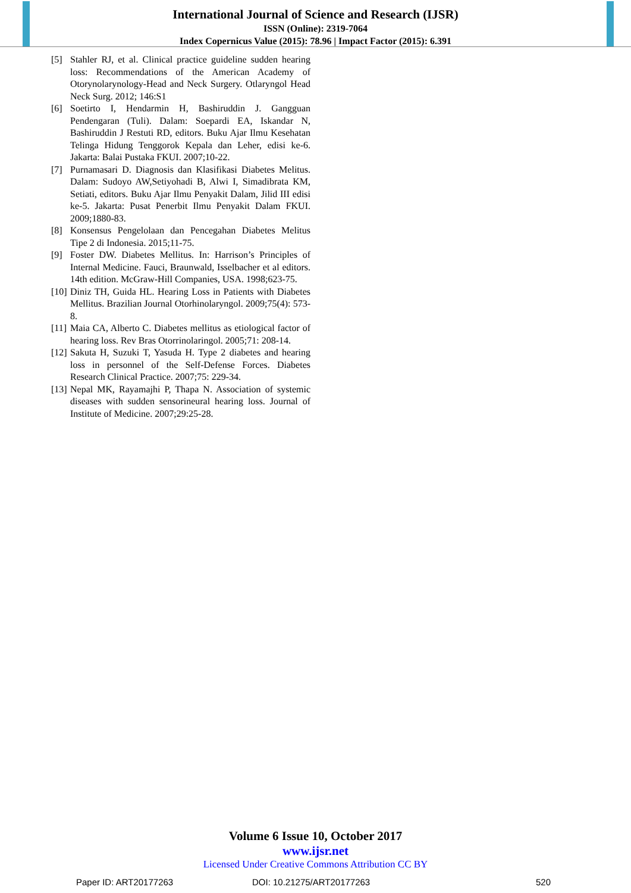International Journal of Science and Research (IJSR)
ISSN (Online): 2319-7064
Index Copernicus Value (2015): 78.96 | Impact Factor (2015): 6.391
[5] Stahler RJ, et al. Clinical practice guideline sudden hearing loss: Recommendations of the American Academy of Otorynolarynology-Head and Neck Surgery. Otlaryngol Head Neck Surg. 2012; 146:S1
[6] Soetirto I, Hendarmin H, Bashiruddin J. Gangguan Pendengaran (Tuli). Dalam: Soepardi EA, Iskandar N, Bashiruddin J Restuti RD, editors. Buku Ajar Ilmu Kesehatan Telinga Hidung Tenggorok Kepala dan Leher, edisi ke-6. Jakarta: Balai Pustaka FKUI. 2007;10-22.
[7] Purnamasari D. Diagnosis dan Klasifikasi Diabetes Melitus. Dalam: Sudoyo AW,Setiyohadi B, Alwi I, Simadibrata KM, Setiati, editors. Buku Ajar Ilmu Penyakit Dalam, Jilid III edisi ke-5. Jakarta: Pusat Penerbit Ilmu Penyakit Dalam FKUI. 2009;1880-83.
[8] Konsensus Pengelolaan dan Pencegahan Diabetes Melitus Tipe 2 di Indonesia. 2015;11-75.
[9] Foster DW. Diabetes Mellitus. In: Harrison’s Principles of Internal Medicine. Fauci, Braunwald, Isselbacher et al editors. 14th edition. McGraw-Hill Companies, USA. 1998;623-75.
[10] Diniz TH, Guida HL. Hearing Loss in Patients with Diabetes Mellitus. Brazilian Journal Otorhinolaryngol. 2009;75(4): 573-8.
[11] Maia CA, Alberto C. Diabetes mellitus as etiological factor of hearing loss. Rev Bras Otorrinolaringol. 2005;71: 208-14.
[12] Sakuta H, Suzuki T, Yasuda H. Type 2 diabetes and hearing loss in personnel of the Self-Defense Forces. Diabetes Research Clinical Practice. 2007;75: 229-34.
[13] Nepal MK, Rayamajhi P, Thapa N. Association of systemic diseases with sudden sensorineural hearing loss. Journal of Institute of Medicine. 2007;29:25-28.
Volume 6 Issue 10, October 2017
www.ijsr.net
Licensed Under Creative Commons Attribution CC BY
Paper ID: ART20177263 DOI: 10.21275/ART20177263 520